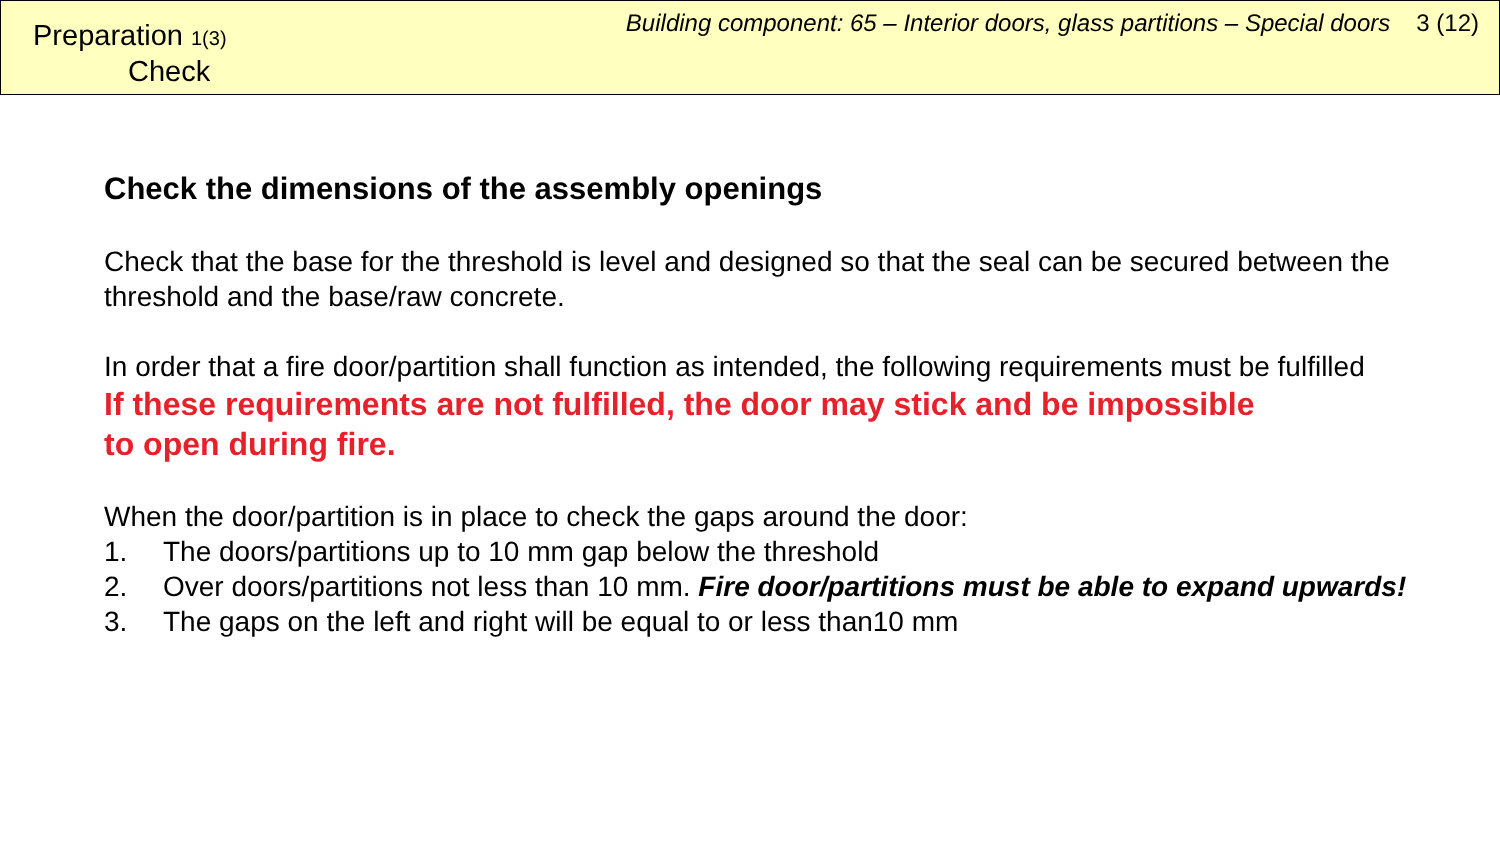Preparation 1(3)
Check
Building component: 65 – Interior doors, glass partitions – Special doors 3 (12)
Check the dimensions of the assembly openings
Check that the base for the threshold is level and designed so that the seal can be secured between the threshold and the base/raw concrete.
In order that a fire door/partition shall function as intended, the following requirements must be fulfilled
If these requirements are not fulfilled, the door may stick and be impossible
to open during fire.
When the door/partition is in place to check the gaps around the door:
1. The doors/partitions up to 10 mm gap below the threshold
2. Over doors/partitions not less than 10 mm. Fire door/partitions must be able to expand upwards!
3. The gaps on the left and right will be equal to or less than10 mm